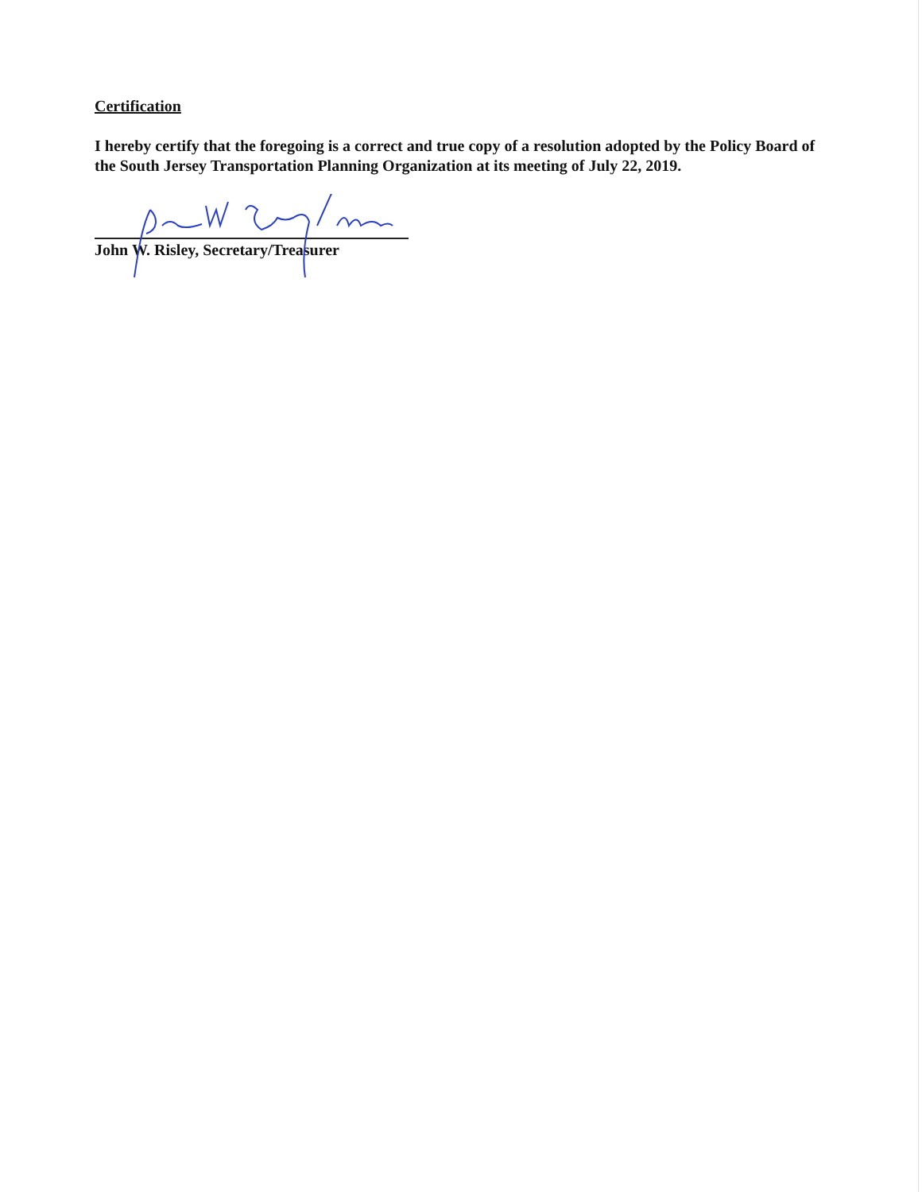Certification
I hereby certify that the foregoing is a correct and true copy of a resolution adopted by the Policy Board of the South Jersey Transportation Planning Organization at its meeting of July 22, 2019.
John W. Risley, Secretary/Treasurer